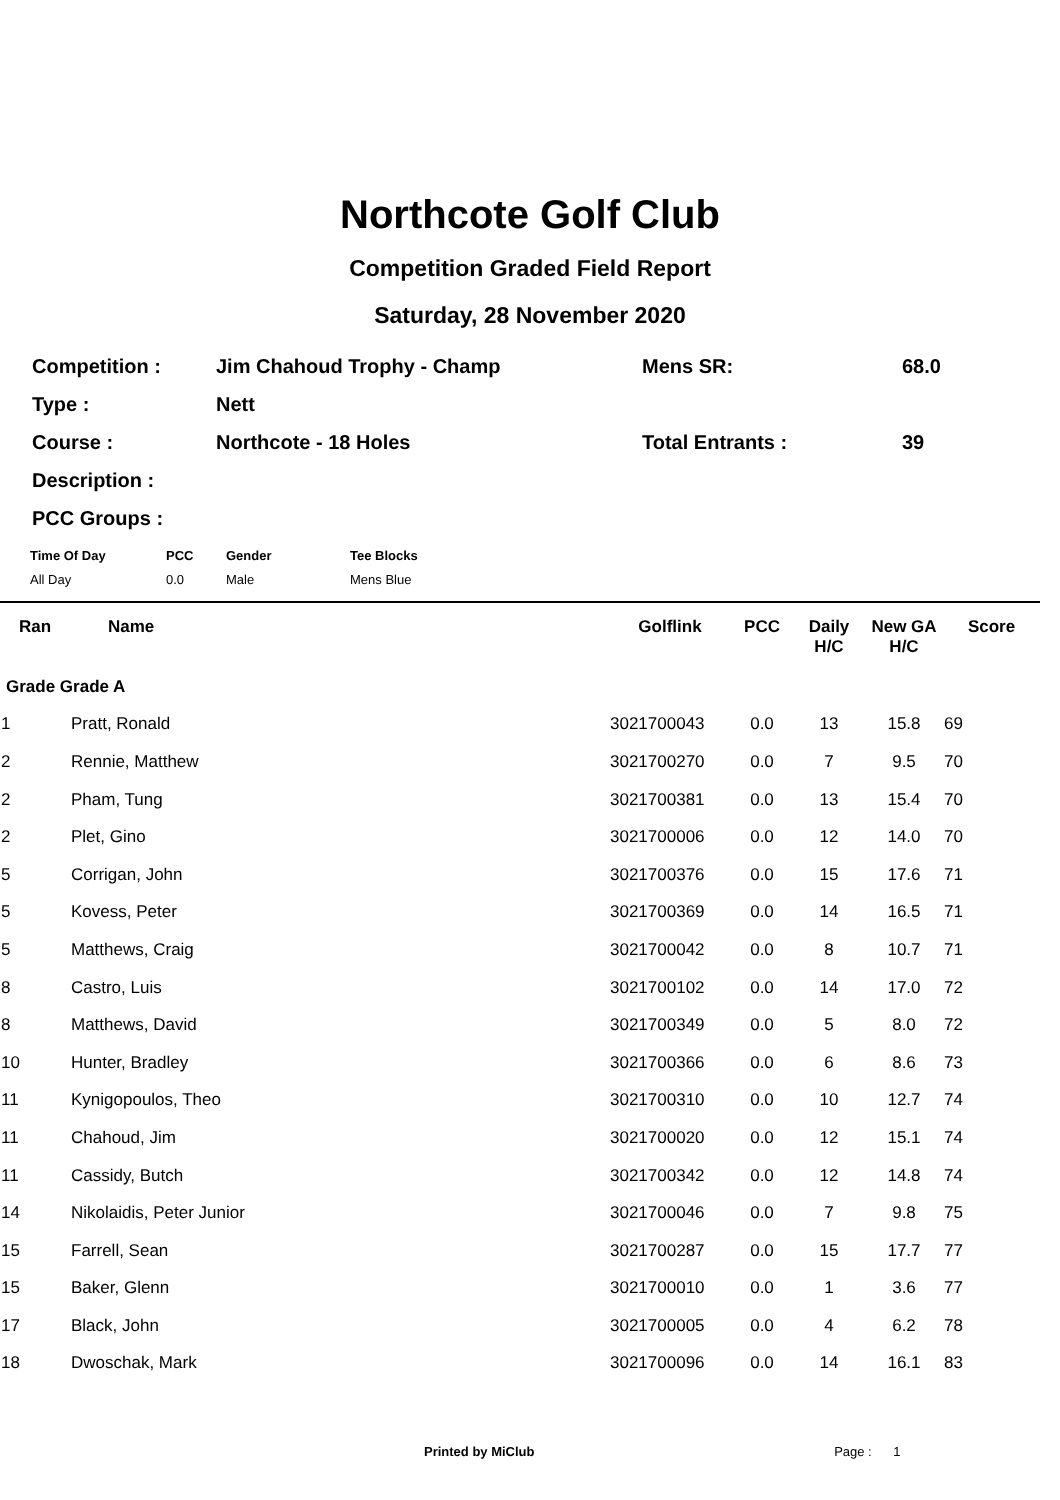Northcote Golf Club
Competition Graded Field Report
Saturday, 28 November 2020
| Competition : | Jim Chahoud Trophy - Champ | Mens SR: | 68.0 |
| Type : | Nett | | |
| Course : | Northcote - 18 Holes | Total Entrants : | 39 |
| Description : | | | |
| PCC Groups : | | | |
| Time Of Day | PCC | Gender | Tee Blocks |
| --- | --- | --- | --- |
| All Day | 0.0 | Male | Mens Blue |
| Ran | Name | Golflink | PCC | Daily H/C | New GA H/C | Score |
| --- | --- | --- | --- | --- | --- | --- |
| Grade Grade A | | | | | | |
| 1 | Pratt, Ronald | 3021700043 | 0.0 | 13 | 15.8 | 69 |
| 2 | Rennie, Matthew | 3021700270 | 0.0 | 7 | 9.5 | 70 |
| 2 | Pham, Tung | 3021700381 | 0.0 | 13 | 15.4 | 70 |
| 2 | Plet, Gino | 3021700006 | 0.0 | 12 | 14.0 | 70 |
| 5 | Corrigan, John | 3021700376 | 0.0 | 15 | 17.6 | 71 |
| 5 | Kovess, Peter | 3021700369 | 0.0 | 14 | 16.5 | 71 |
| 5 | Matthews, Craig | 3021700042 | 0.0 | 8 | 10.7 | 71 |
| 8 | Castro, Luis | 3021700102 | 0.0 | 14 | 17.0 | 72 |
| 8 | Matthews, David | 3021700349 | 0.0 | 5 | 8.0 | 72 |
| 10 | Hunter, Bradley | 3021700366 | 0.0 | 6 | 8.6 | 73 |
| 11 | Kynigopoulos, Theo | 3021700310 | 0.0 | 10 | 12.7 | 74 |
| 11 | Chahoud, Jim | 3021700020 | 0.0 | 12 | 15.1 | 74 |
| 11 | Cassidy, Butch | 3021700342 | 0.0 | 12 | 14.8 | 74 |
| 14 | Nikolaidis, Peter Junior | 3021700046 | 0.0 | 7 | 9.8 | 75 |
| 15 | Farrell, Sean | 3021700287 | 0.0 | 15 | 17.7 | 77 |
| 15 | Baker, Glenn | 3021700010 | 0.0 | 1 | 3.6 | 77 |
| 17 | Black, John | 3021700005 | 0.0 | 4 | 6.2 | 78 |
| 18 | Dwoschak, Mark | 3021700096 | 0.0 | 14 | 16.1 | 83 |
Printed by MiClub Page : 1